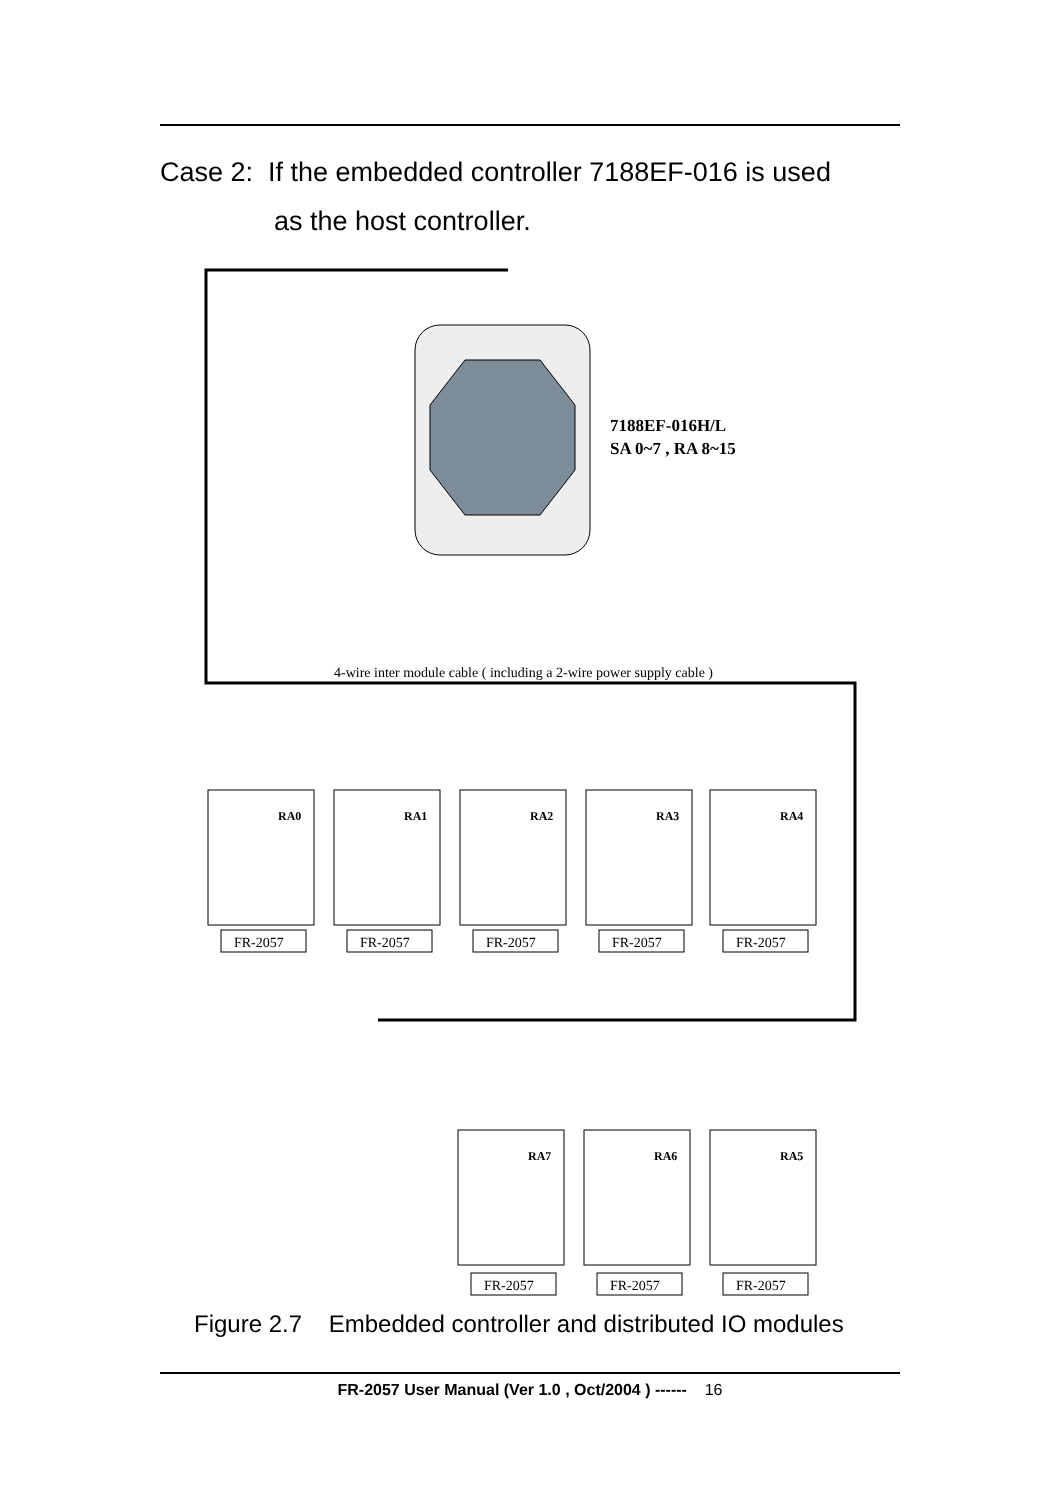Case 2: If the embedded controller 7188EF-016 is used
as the host controller.
7188EF-016H/L
SA 0~7 , RA 8~15
4-wire inter module cable ( including a 2-wire power supply cable )
FR-2057
RA0
FR-2057
RA1
FR-2057
RA2
FR-2057
RA3
FR-2057
RA4
FR-2057
RA7
FR-2057
RA6
FR-2057
RA5
Figure 2.7 Embedded controller and distributed IO modules
FR-2057 User Manual (Ver 1.0 , Oct/2004 ) ------ 16